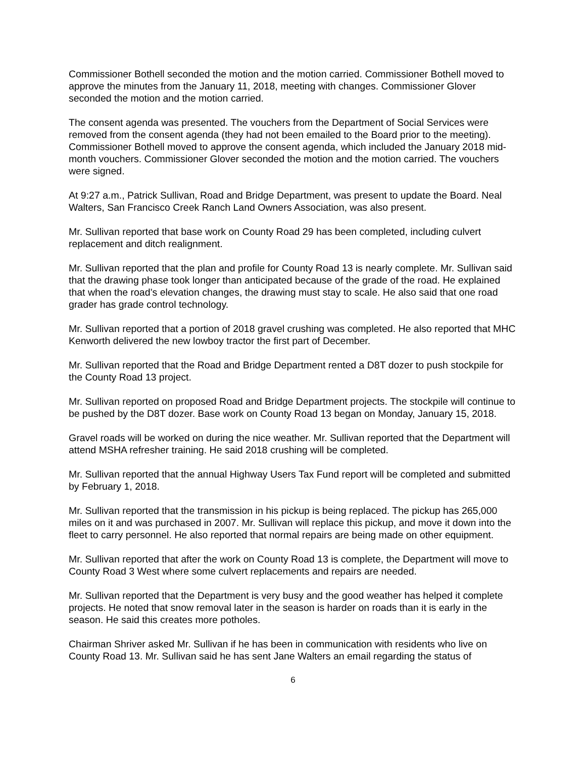Commissioner Bothell seconded the motion and the motion carried. Commissioner Bothell moved to approve the minutes from the January 11, 2018, meeting with changes. Commissioner Glover seconded the motion and the motion carried.
The consent agenda was presented. The vouchers from the Department of Social Services were removed from the consent agenda (they had not been emailed to the Board prior to the meeting). Commissioner Bothell moved to approve the consent agenda, which included the January 2018 mid-month vouchers. Commissioner Glover seconded the motion and the motion carried. The vouchers were signed.
At 9:27 a.m., Patrick Sullivan, Road and Bridge Department, was present to update the Board. Neal Walters, San Francisco Creek Ranch Land Owners Association, was also present.
Mr. Sullivan reported that base work on County Road 29 has been completed, including culvert replacement and ditch realignment.
Mr. Sullivan reported that the plan and profile for County Road 13 is nearly complete. Mr. Sullivan said that the drawing phase took longer than anticipated because of the grade of the road. He explained that when the road’s elevation changes, the drawing must stay to scale. He also said that one road grader has grade control technology.
Mr. Sullivan reported that a portion of 2018 gravel crushing was completed. He also reported that MHC Kenworth delivered the new lowboy tractor the first part of December.
Mr. Sullivan reported that the Road and Bridge Department rented a D8T dozer to push stockpile for the County Road 13 project.
Mr. Sullivan reported on proposed Road and Bridge Department projects. The stockpile will continue to be pushed by the D8T dozer. Base work on County Road 13 began on Monday, January 15, 2018.
Gravel roads will be worked on during the nice weather. Mr. Sullivan reported that the Department will attend MSHA refresher training. He said 2018 crushing will be completed.
Mr. Sullivan reported that the annual Highway Users Tax Fund report will be completed and submitted by February 1, 2018.
Mr. Sullivan reported that the transmission in his pickup is being replaced. The pickup has 265,000 miles on it and was purchased in 2007. Mr. Sullivan will replace this pickup, and move it down into the fleet to carry personnel. He also reported that normal repairs are being made on other equipment.
Mr. Sullivan reported that after the work on County Road 13 is complete, the Department will move to County Road 3 West where some culvert replacements and repairs are needed.
Mr. Sullivan reported that the Department is very busy and the good weather has helped it complete projects. He noted that snow removal later in the season is harder on roads than it is early in the season. He said this creates more potholes.
Chairman Shriver asked Mr. Sullivan if he has been in communication with residents who live on County Road 13. Mr. Sullivan said he has sent Jane Walters an email regarding the status of
6